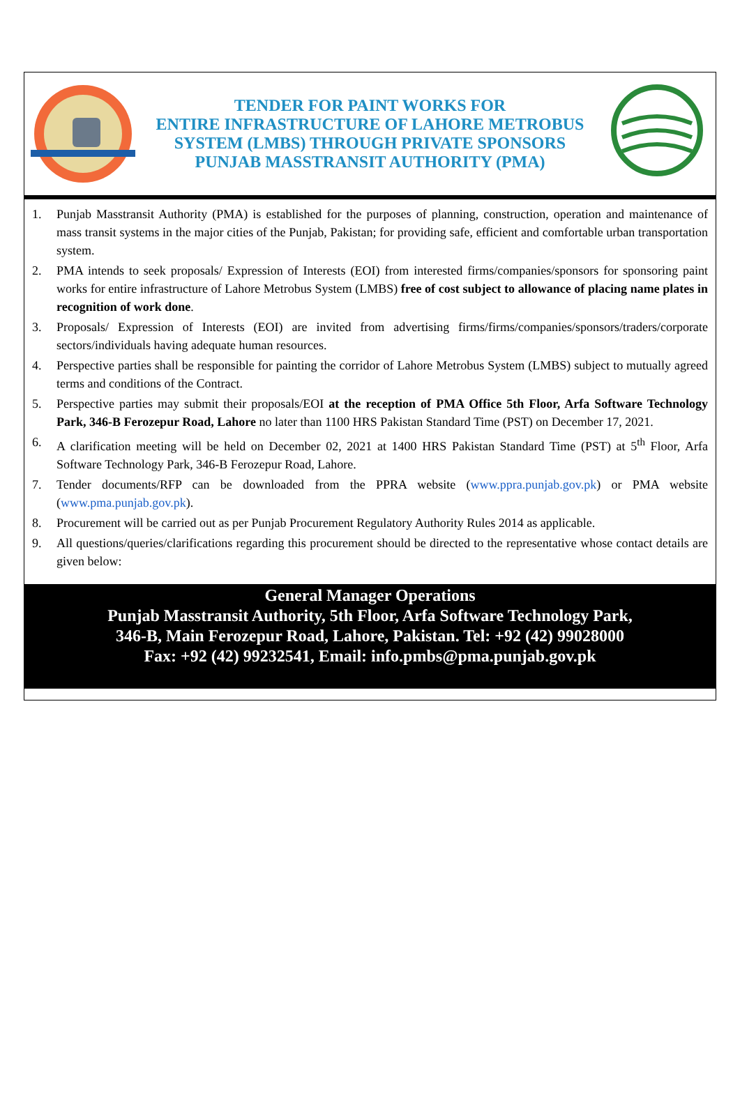TENDER FOR PAINT WORKS FOR
ENTIRE INFRASTRUCTURE OF LAHORE METROBUS
SYSTEM (LMBS) THROUGH PRIVATE SPONSORS
PUNJAB MASSTRANSIT AUTHORITY (PMA)
1. Punjab Masstransit Authority (PMA) is established for the purposes of planning, construction, operation and maintenance of mass transit systems in the major cities of the Punjab, Pakistan; for providing safe, efficient and comfortable urban transportation system.
2. PMA intends to seek proposals/ Expression of Interests (EOI) from interested firms/companies/sponsors for sponsoring paint works for entire infrastructure of Lahore Metrobus System (LMBS) free of cost subject to allowance of placing name plates in recognition of work done.
3. Proposals/ Expression of Interests (EOI) are invited from advertising firms/firms/companies/sponsors/traders/corporate sectors/individuals having adequate human resources.
4. Perspective parties shall be responsible for painting the corridor of Lahore Metrobus System (LMBS) subject to mutually agreed terms and conditions of the Contract.
5. Perspective parties may submit their proposals/EOI at the reception of PMA Office 5th Floor, Arfa Software Technology Park, 346-B Ferozepur Road, Lahore no later than 1100 HRS Pakistan Standard Time (PST) on December 17, 2021.
6. A clarification meeting will be held on December 02, 2021 at 1400 HRS Pakistan Standard Time (PST) at 5<sup>th</sup> Floor, Arfa Software Technology Park, 346-B Ferozepur Road, Lahore.
7. Tender documents/RFP can be downloaded from the PPRA website (www.ppra.punjab.gov.pk) or PMA website (www.pma.punjab.gov.pk).
8. Procurement will be carried out as per Punjab Procurement Regulatory Authority Rules 2014 as applicable.
9. All questions/queries/clarifications regarding this procurement should be directed to the representative whose contact details are given below:
General Manager Operations
Punjab Masstransit Authority, 5th Floor, Arfa Software Technology Park,
346-B, Main Ferozepur Road, Lahore, Pakistan. Tel: +92 (42) 99028000
Fax: +92 (42) 99232541, Email: info.pmbs@pma.punjab.gov.pk